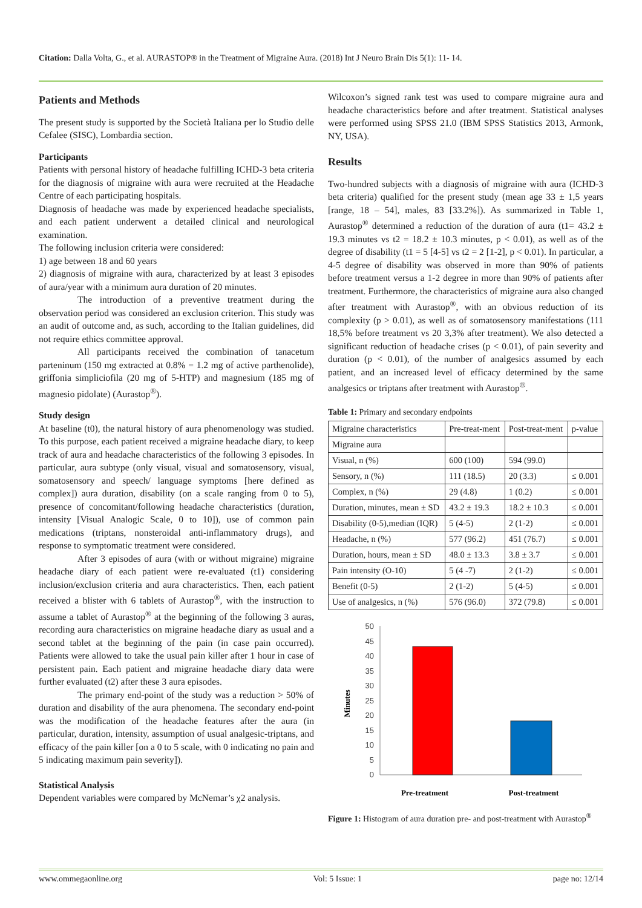Citation: Dalla Volta, G., et al. AURASTOP® in the Treatment of Migraine Aura. (2018) Int J Neuro Brain Dis 5(1): 11- 14.
Patients and Methods
The present study is supported by the Società Italiana per lo Studio delle Cefalee (SISC), Lombardia section.
Participants
Patients with personal history of headache fulfilling ICHD-3 beta criteria for the diagnosis of migraine with aura were recruited at the Headache Centre of each participating hospitals.
Diagnosis of headache was made by experienced headache specialists, and each patient underwent a detailed clinical and neurological examination.
The following inclusion criteria were considered:
1) age between 18 and 60 years
2) diagnosis of migraine with aura, characterized by at least 3 episodes of aura/year with a minimum aura duration of 20 minutes.
The introduction of a preventive treatment during the observation period was considered an exclusion criterion. This study was an audit of outcome and, as such, according to the Italian guidelines, did not require ethics committee approval.
All participants received the combination of tanacetum parteninum (150 mg extracted at 0.8% = 1.2 mg of active parthenolide), griffonia simpliciofila (20 mg of 5-HTP) and magnesium (185 mg of magnesio pidolate) (Aurastop<sup>®</sup>).
Study design
At baseline (t0), the natural history of aura phenomenology was studied. To this purpose, each patient received a migraine headache diary, to keep track of aura and headache characteristics of the following 3 episodes. In particular, aura subtype (only visual, visual and somatosensory, visual, somatosensory and speech/ language symptoms [here defined as complex]) aura duration, disability (on a scale ranging from 0 to 5), presence of concomitant/following headache characteristics (duration, intensity [Visual Analogic Scale, 0 to 10]), use of common pain medications (triptans, nonsteroidal anti-inflammatory drugs), and response to symptomatic treatment were considered.
After 3 episodes of aura (with or without migraine) migraine headache diary of each patient were re-evaluated (t1) considering inclusion/exclusion criteria and aura characteristics. Then, each patient received a blister with 6 tablets of Aurastop<sup>®</sup>, with the instruction to assume a tablet of Aurastop<sup>®</sup> at the beginning of the following 3 auras, recording aura characteristics on migraine headache diary as usual and a second tablet at the beginning of the pain (in case pain occurred). Patients were allowed to take the usual pain killer after 1 hour in case of persistent pain. Each patient and migraine headache diary data were further evaluated (t2) after these 3 aura episodes.
The primary end-point of the study was a reduction > 50% of duration and disability of the aura phenomena. The secondary end-point was the modification of the headache features after the aura (in particular, duration, intensity, assumption of usual analgesic-triptans, and efficacy of the pain killer [on a 0 to 5 scale, with 0 indicating no pain and 5 indicating maximum pain severity]).
Statistical Analysis
Dependent variables were compared by McNemar’s χ2 analysis.
Wilcoxon’s signed rank test was used to compare migraine aura and headache characteristics before and after treatment. Statistical analyses were performed using SPSS 21.0 (IBM SPSS Statistics 2013, Armonk, NY, USA).
Results
Two-hundred subjects with a diagnosis of migraine with aura (ICHD-3 beta criteria) qualified for the present study (mean age 33 ± 1,5 years [range, 18 – 54], males, 83 [33.2%]). As summarized in Table 1, Aurastop<sup>®</sup> determined a reduction of the duration of aura (t1= 43.2 ± 19.3 minutes vs t2 = 18.2 ± 10.3 minutes, p < 0.01), as well as of the degree of disability (t1 = 5 [4-5] vs t2 = 2 [1-2], p < 0.01). In particular, a 4-5 degree of disability was observed in more than 90% of patients before treatment versus a 1-2 degree in more than 90% of patients after treatment. Furthermore, the characteristics of migraine aura also changed after treatment with Aurastop<sup>®</sup>, with an obvious reduction of its complexity (p > 0.01), as well as of somatosensory manifestations (111 18,5% before treatment vs 20 3,3% after treatment). We also detected a significant reduction of headache crises (p < 0.01), of pain severity and duration (p < 0.01), of the number of analgesics assumed by each patient, and an increased level of efficacy determined by the same analgesics or triptans after treatment with Aurastop<sup>®</sup>.
Table 1: Primary and secondary endpoints
| Migraine characteristics | Pre-treat-ment | Post-treat-ment | p-value |
| Migraine aura | | | |
| Visual, n (%) | 600 (100) | 594 (99.0) | |
| Sensory, n (%) | 111 (18.5) | 20 (3.3) | ≤ 0.001 |
| Complex, n (%) | 29 (4.8) | 1 (0.2) | ≤ 0.001 |
| Duration, minutes, mean ± SD | 43.2 ± 19.3 | 18.2 ± 10.3 | ≤ 0.001 |
| Disability (0-5),median (IQR) | 5 (4-5) | 2 (1-2) | ≤ 0.001 |
| Headache, n (%) | 577 (96.2) | 451 (76.7) | ≤ 0.001 |
| Duration, hours, mean ± SD | 48.0 ± 13.3 | 3.8 ± 3.7 | ≤ 0.001 |
| Pain intensity (O-10) | 5 (4 -7) | 2 (1-2) | ≤ 0.001 |
| Benefit (0-5) | 2 (1-2) | 5 (4-5) | ≤ 0.001 |
| Use of analgesics, n (%) | 576 (96.0) | 372 (79.8) | ≤ 0.001 |
50
45
40
35
30
25
20
15
10
5
0
Minutes
Pre-treatment
Post-treatment
Figure 1: Histogram of aura duration pre- and post-treatment with Aurastop<sup>®</sup>
www.ommegaonline.org Vol: 5 Issue: 1 page no: 12/14